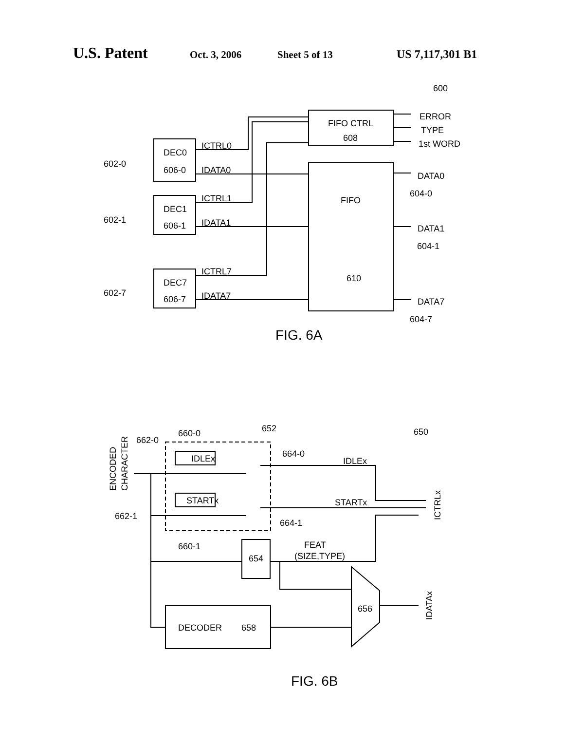U.S. Patent Oct. 3, 2006 Sheet 5 of 13 US 7,117,301 B1
600
DEC0
606-0
DEC1
606-1
DEC7
606-7
FIFO CTRL
608
FIFO
610
602-0
602-1
602-7
ICTRL0
IDATA0
ICTRL1
IDATA1
ICTRL7
IDATA7
ERROR
TYPE
1st WORD
DATA0
604-0
DATA1
604-1
DATA7
604-7
FIG. 6A
652
650
660-0
662-0
IDLEx
STARTx
664-0
664-1
662-1
660-1
IDLEx
STARTx
654
FEAT
(SIZE,TYPE)
DECODER
658
656
ENCODED
CHARACTER
ICTRLx
IDATAx
FIG. 6B